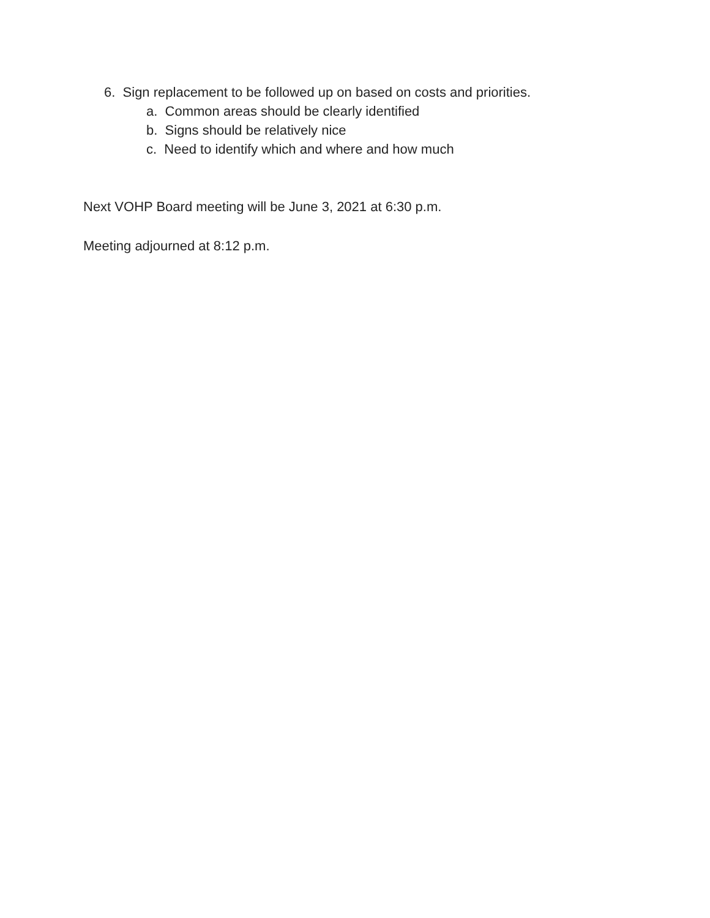6. Sign replacement to be followed up on based on costs and priorities.
a. Common areas should be clearly identified
b. Signs should be relatively nice
c. Need to identify which and where and how much
Next VOHP Board meeting will be June 3, 2021 at 6:30 p.m.
Meeting adjourned at 8:12 p.m.